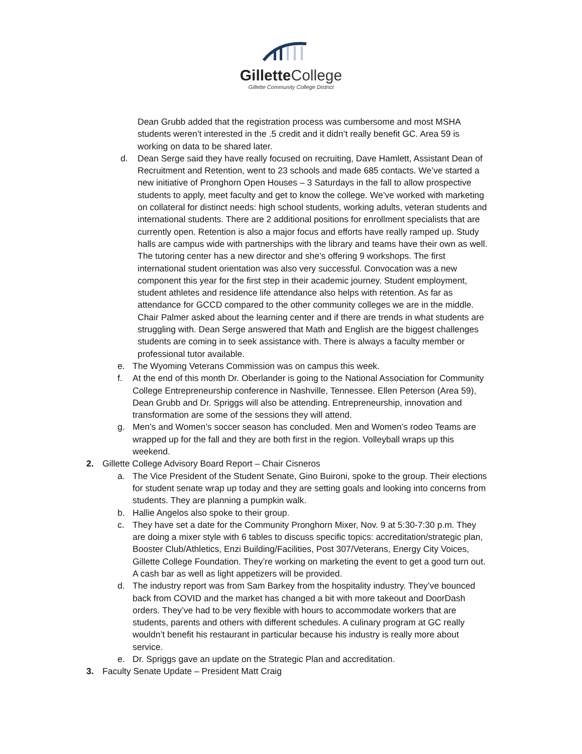Gillette College
Gillette Community College District
Dean Grubb added that the registration process was cumbersome and most MSHA students weren’t interested in the .5 credit and it didn’t really benefit GC. Area 59 is working on data to be shared later.
d. Dean Serge said they have really focused on recruiting, Dave Hamlett, Assistant Dean of Recruitment and Retention, went to 23 schools and made 685 contacts. We’ve started a new initiative of Pronghorn Open Houses – 3 Saturdays in the fall to allow prospective students to apply, meet faculty and get to know the college. We’ve worked with marketing on collateral for distinct needs: high school students, working adults, veteran students and international students. There are 2 additional positions for enrollment specialists that are currently open. Retention is also a major focus and efforts have really ramped up. Study halls are campus wide with partnerships with the library and teams have their own as well. The tutoring center has a new director and she’s offering 9 workshops. The first international student orientation was also very successful. Convocation was a new component this year for the first step in their academic journey. Student employment, student athletes and residence life attendance also helps with retention. As far as attendance for GCCD compared to the other community colleges we are in the middle. Chair Palmer asked about the learning center and if there are trends in what students are struggling with. Dean Serge answered that Math and English are the biggest challenges students are coming in to seek assistance with. There is always a faculty member or professional tutor available.
e. The Wyoming Veterans Commission was on campus this week.
f. At the end of this month Dr. Oberlander is going to the National Association for Community College Entrepreneurship conference in Nashville, Tennessee. Ellen Peterson (Area 59), Dean Grubb and Dr. Spriggs will also be attending. Entrepreneurship, innovation and transformation are some of the sessions they will attend.
g. Men’s and Women’s soccer season has concluded. Men and Women’s rodeo Teams are wrapped up for the fall and they are both first in the region. Volleyball wraps up this weekend.
2. Gillette College Advisory Board Report – Chair Cisneros
a. The Vice President of the Student Senate, Gino Buironi, spoke to the group. Their elections for student senate wrap up today and they are setting goals and looking into concerns from students. They are planning a pumpkin walk.
b. Hallie Angelos also spoke to their group.
c. They have set a date for the Community Pronghorn Mixer, Nov. 9 at 5:30-7:30 p.m. They are doing a mixer style with 6 tables to discuss specific topics: accreditation/strategic plan, Booster Club/Athletics, Enzi Building/Facilities, Post 307/Veterans, Energy City Voices, Gillette College Foundation. They’re working on marketing the event to get a good turn out. A cash bar as well as light appetizers will be provided.
d. The industry report was from Sam Barkey from the hospitality industry. They’ve bounced back from COVID and the market has changed a bit with more takeout and DoorDash orders. They’ve had to be very flexible with hours to accommodate workers that are students, parents and others with different schedules. A culinary program at GC really wouldn’t benefit his restaurant in particular because his industry is really more about service.
e. Dr. Spriggs gave an update on the Strategic Plan and accreditation.
3. Faculty Senate Update – President Matt Craig